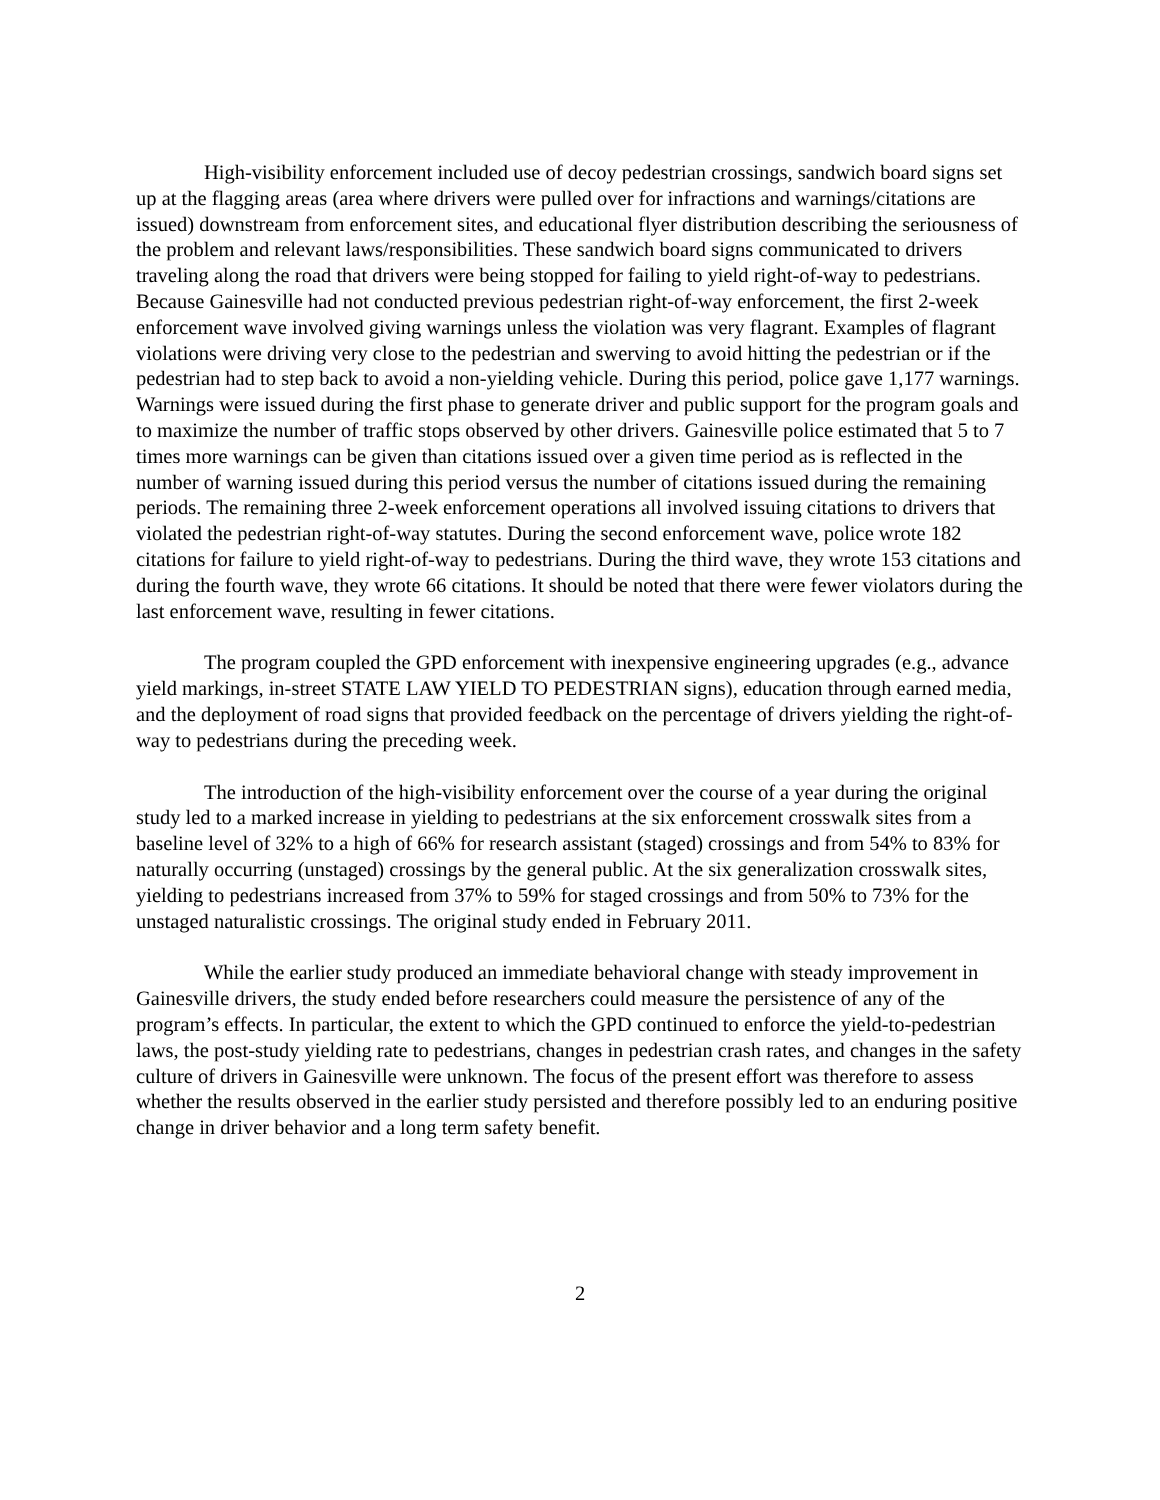High-visibility enforcement included use of decoy pedestrian crossings, sandwich board signs set up at the flagging areas (area where drivers were pulled over for infractions and warnings/citations are issued) downstream from enforcement sites, and educational flyer distribution describing the seriousness of the problem and relevant laws/responsibilities. These sandwich board signs communicated to drivers traveling along the road that drivers were being stopped for failing to yield right-of-way to pedestrians. Because Gainesville had not conducted previous pedestrian right-of-way enforcement, the first 2-week enforcement wave involved giving warnings unless the violation was very flagrant. Examples of flagrant violations were driving very close to the pedestrian and swerving to avoid hitting the pedestrian or if the pedestrian had to step back to avoid a non-yielding vehicle. During this period, police gave 1,177 warnings. Warnings were issued during the first phase to generate driver and public support for the program goals and to maximize the number of traffic stops observed by other drivers. Gainesville police estimated that 5 to 7 times more warnings can be given than citations issued over a given time period as is reflected in the number of warning issued during this period versus the number of citations issued during the remaining periods. The remaining three 2-week enforcement operations all involved issuing citations to drivers that violated the pedestrian right-of-way statutes. During the second enforcement wave, police wrote 182 citations for failure to yield right-of-way to pedestrians. During the third wave, they wrote 153 citations and during the fourth wave, they wrote 66 citations. It should be noted that there were fewer violators during the last enforcement wave, resulting in fewer citations.
The program coupled the GPD enforcement with inexpensive engineering upgrades (e.g., advance yield markings, in-street STATE LAW YIELD TO PEDESTRIAN signs), education through earned media, and the deployment of road signs that provided feedback on the percentage of drivers yielding the right-of-way to pedestrians during the preceding week.
The introduction of the high-visibility enforcement over the course of a year during the original study led to a marked increase in yielding to pedestrians at the six enforcement crosswalk sites from a baseline level of 32% to a high of 66% for research assistant (staged) crossings and from 54% to 83% for naturally occurring (unstaged) crossings by the general public. At the six generalization crosswalk sites, yielding to pedestrians increased from 37% to 59% for staged crossings and from 50% to 73% for the unstaged naturalistic crossings. The original study ended in February 2011.
While the earlier study produced an immediate behavioral change with steady improvement in Gainesville drivers, the study ended before researchers could measure the persistence of any of the program’s effects. In particular, the extent to which the GPD continued to enforce the yield-to-pedestrian laws, the post-study yielding rate to pedestrians, changes in pedestrian crash rates, and changes in the safety culture of drivers in Gainesville were unknown. The focus of the present effort was therefore to assess whether the results observed in the earlier study persisted and therefore possibly led to an enduring positive change in driver behavior and a long term safety benefit.
2